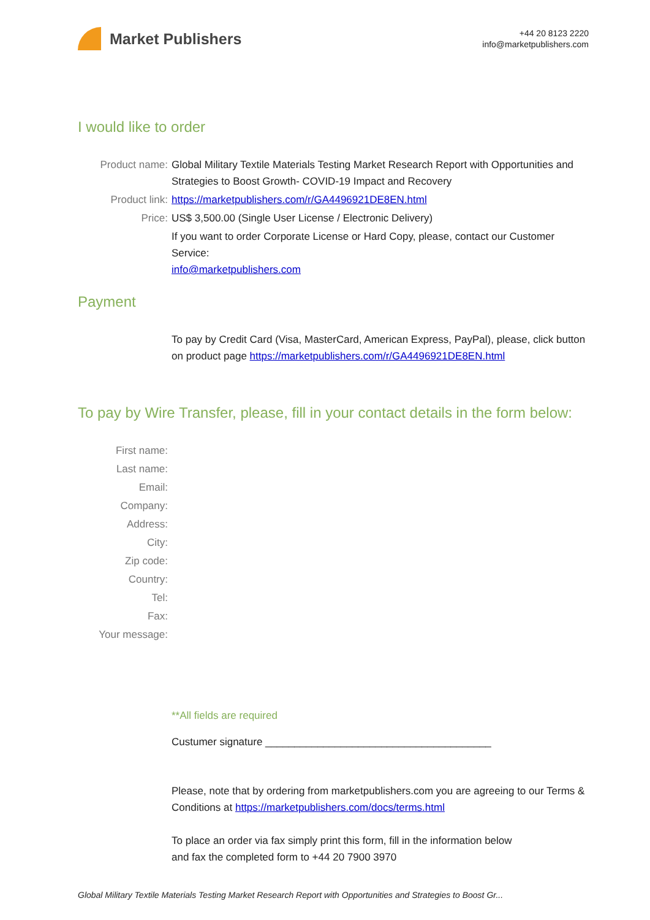Market Publishers
+44 20 8123 2220
info@marketpublishers.com
I would like to order
Product name: Global Military Textile Materials Testing Market Research Report with Opportunities and Strategies to Boost Growth- COVID-19 Impact and Recovery
Product link: https://marketpublishers.com/r/GA4496921DE8EN.html
Price: US$ 3,500.00 (Single User License / Electronic Delivery)
If you want to order Corporate License or Hard Copy, please, contact our Customer Service:
info@marketpublishers.com
Payment
To pay by Credit Card (Visa, MasterCard, American Express, PayPal), please, click button on product page https://marketpublishers.com/r/GA4496921DE8EN.html
To pay by Wire Transfer, please, fill in your contact details in the form below:
First name:
Last name:
Email:
Company:
Address:
City:
Zip code:
Country:
Tel:
Fax:
Your message:
**All fields are required
Custumer signature _______________________________________
Please, note that by ordering from marketpublishers.com you are agreeing to our Terms & Conditions at https://marketpublishers.com/docs/terms.html
To place an order via fax simply print this form, fill in the information below
and fax the completed form to +44 20 7900 3970
Global Military Textile Materials Testing Market Research Report with Opportunities and Strategies to Boost Gr...